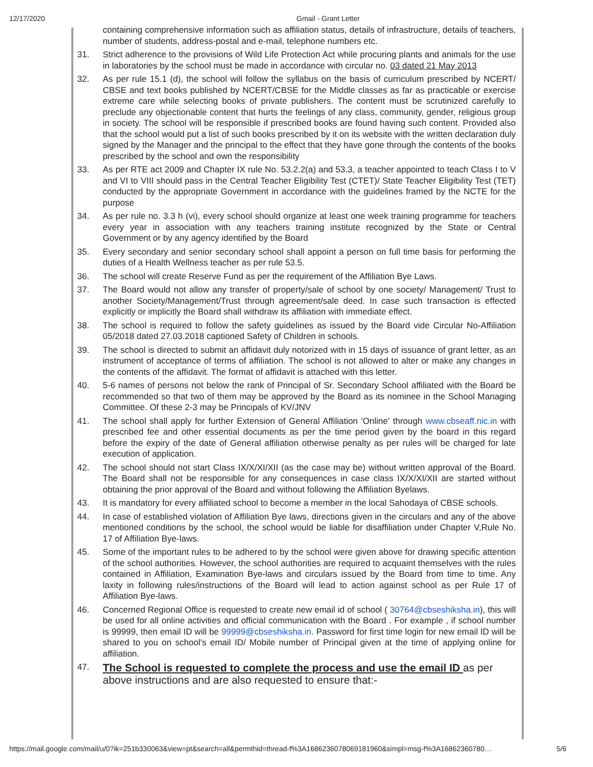12/17/2020 Gmail - Grant Letter
containing comprehensive information such as affiliation status, details of infrastructure, details of teachers, number of students, address-postal and e-mail, telephone numbers etc.
31. Strict adherence to the provisions of Wild Life Protection Act while procuring plants and animals for the use in laboratories by the school must be made in accordance with circular no. 03 dated 21 May 2013
32. As per rule 15.1 (d), the school will follow the syllabus on the basis of curriculum prescribed by NCERT/ CBSE and text books published by NCERT/CBSE for the Middle classes as far as practicable or exercise extreme care while selecting books of private publishers. The content must be scrutinized carefully to preclude any objectionable content that hurts the feelings of any class, community, gender, religious group in society. The school will be responsible if prescribed books are found having such content. Provided also that the school would put a list of such books prescribed by it on its website with the written declaration duly signed by the Manager and the principal to the effect that they have gone through the contents of the books prescribed by the school and own the responsibility
33. As per RTE act 2009 and Chapter IX rule No. 53.2.2(a) and 53.3, a teacher appointed to teach Class I to V and VI to VIII should pass in the Central Teacher Eligibility Test (CTET)/ State Teacher Eligibility Test (TET) conducted by the appropriate Government in accordance with the guidelines framed by the NCTE for the purpose
34. As per rule no. 3.3 h (vi), every school should organize at least one week training programme for teachers every year in association with any teachers training institute recognized by the State or Central Government or by any agency identified by the Board
35. Every secondary and senior secondary school shall appoint a person on full time basis for performing the duties of a Health Wellness teacher as per rule 53.5.
36. The school will create Reserve Fund as per the requirement of the Affiliation Bye Laws.
37. The Board would not allow any transfer of property/sale of school by one society/ Management/ Trust to another Society/Management/Trust through agreement/sale deed. In case such transaction is effected explicitly or implicitly the Board shall withdraw its affiliation with immediate effect.
38. The school is required to follow the safety guidelines as issued by the Board vide Circular No-Affiliation 05/2018 dated 27.03.2018 captioned Safety of Children in schools.
39. The school is directed to submit an affidavit duly notorized with in 15 days of issuance of grant letter, as an instrument of acceptance of terms of affiliation. The school is not allowed to alter or make any changes in the contents of the affidavit. The format of affidavit is attached with this letter.
40. 5-6 names of persons not below the rank of Principal of Sr. Secondary School affiliated with the Board be recommended so that two of them may be approved by the Board as its nominee in the School Managing Committee. Of these 2-3 may be Principals of KV/JNV
41. The school shall apply for further Extension of General Affiliation 'Online' through www.cbseaff.nic.in with prescribed fee and other essential documents as per the time period given by the board in this regard before the expiry of the date of General affiliation otherwise penalty as per rules will be charged for late execution of application.
42. The school should not start Class IX/X/XI/XII (as the case may be) without written approval of the Board. The Board shall not be responsible for any consequences in case class IX/X/XI/XII are started without obtaining the prior approval of the Board and without following the Affiliation Byelaws.
43. It is mandatory for every affiliated school to become a member in the local Sahodaya of CBSE schools.
44. In case of established violation of Affiliation Bye laws, directions given in the circulars and any of the above mentioned conditions by the school, the school would be liable for disaffiliation under Chapter V,Rule No. 17 of Affiliation Bye-laws.
45. Some of the important rules to be adhered to by the school were given above for drawing specific attention of the school authorities. However, the school authorities are required to acquaint themselves with the rules contained in Affiliation, Examination Bye-laws and circulars issued by the Board from time to time. Any laxity in following rules/instructions of the Board will lead to action against school as per Rule 17 of Affiliation Bye-laws.
46. Concerned Regional Office is requested to create new email id of school ( 30764@cbseshiksha.in), this will be used for all online activities and official communication with the Board . For example , if school number is 99999, then email ID will be 99999@cbseshiksha.in. Password for first time login for new email ID will be shared to you on school's email ID/ Mobile number of Principal given at the time of applying online for affiliation.
47.
The School is requested to complete the process and use the email ID as per above instructions and are also requested to ensure that:-
https://mail.google.com/mail/u/0?ik=251b330063&view=pt&search=all&permthid=thread-f%3A1686236078069181960&simpl=msg-f%3A16862360780… 5/6